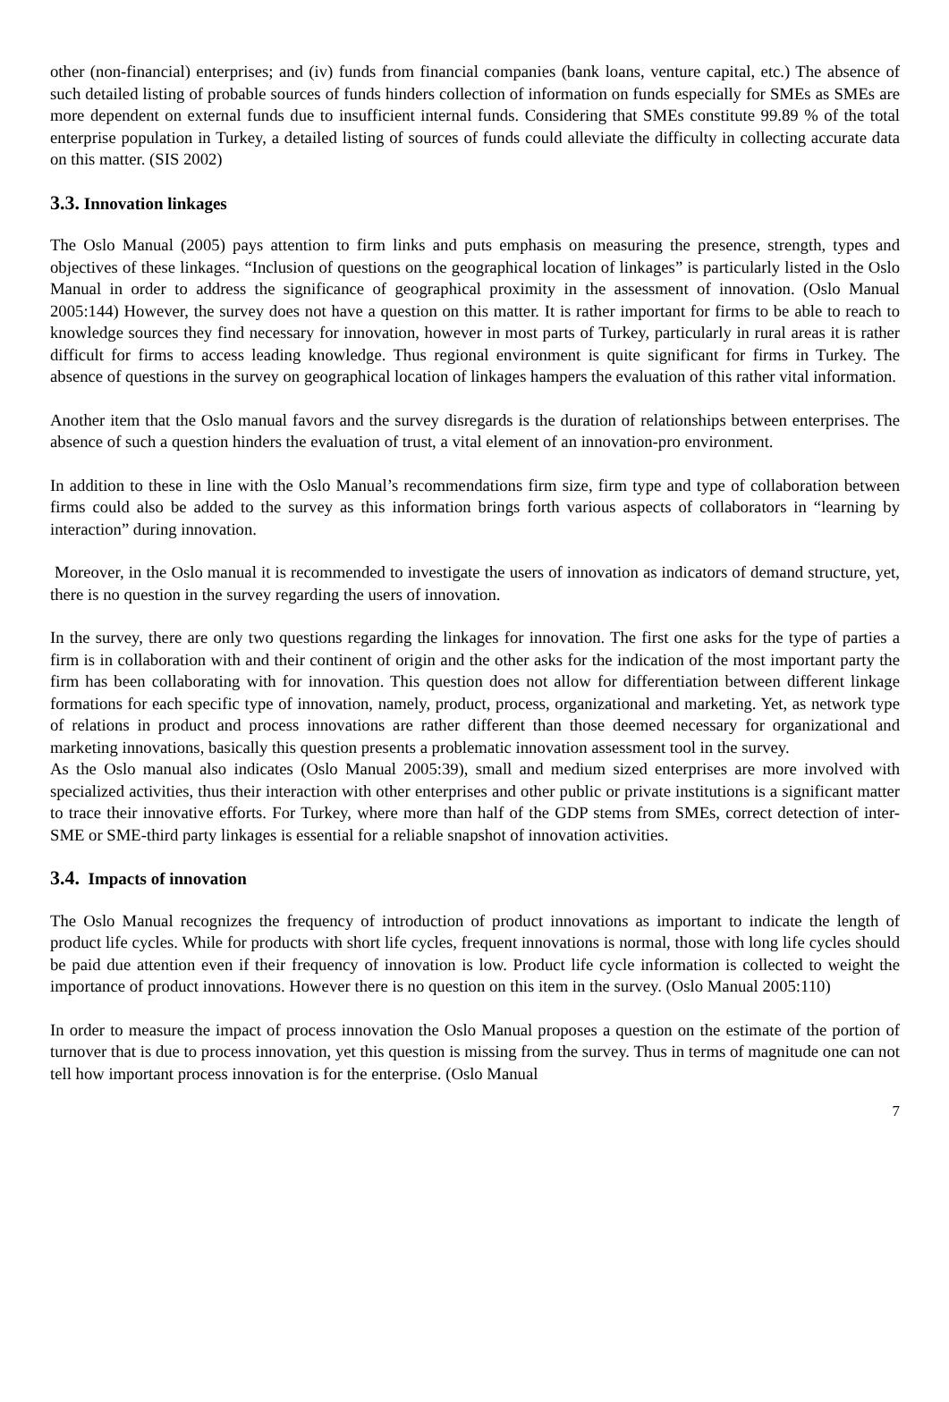other (non-financial) enterprises; and (iv) funds from financial companies (bank loans, venture capital, etc.) The absence of such detailed listing of probable sources of funds hinders collection of information on funds especially for SMEs as SMEs are more dependent on external funds due to insufficient internal funds. Considering that SMEs constitute 99.89 % of the total enterprise population in Turkey, a detailed listing of sources of funds could alleviate the difficulty in collecting accurate data on this matter. (SIS 2002)
3.3. Innovation linkages
The Oslo Manual (2005) pays attention to firm links and puts emphasis on measuring the presence, strength, types and objectives of these linkages. “Inclusion of questions on the geographical location of linkages” is particularly listed in the Oslo Manual in order to address the significance of geographical proximity in the assessment of innovation. (Oslo Manual 2005:144) However, the survey does not have a question on this matter. It is rather important for firms to be able to reach to knowledge sources they find necessary for innovation, however in most parts of Turkey, particularly in rural areas it is rather difficult for firms to access leading knowledge. Thus regional environment is quite significant for firms in Turkey. The absence of questions in the survey on geographical location of linkages hampers the evaluation of this rather vital information.
Another item that the Oslo manual favors and the survey disregards is the duration of relationships between enterprises. The absence of such a question hinders the evaluation of trust, a vital element of an innovation-pro environment.
In addition to these in line with the Oslo Manual’s recommendations firm size, firm type and type of collaboration between firms could also be added to the survey as this information brings forth various aspects of collaborators in “learning by interaction” during innovation.
Moreover, in the Oslo manual it is recommended to investigate the users of innovation as indicators of demand structure, yet, there is no question in the survey regarding the users of innovation.
In the survey, there are only two questions regarding the linkages for innovation. The first one asks for the type of parties a firm is in collaboration with and their continent of origin and the other asks for the indication of the most important party the firm has been collaborating with for innovation. This question does not allow for differentiation between different linkage formations for each specific type of innovation, namely, product, process, organizational and marketing. Yet, as network type of relations in product and process innovations are rather different than those deemed necessary for organizational and marketing innovations, basically this question presents a problematic innovation assessment tool in the survey.
As the Oslo manual also indicates (Oslo Manual 2005:39), small and medium sized enterprises are more involved with specialized activities, thus their interaction with other enterprises and other public or private institutions is a significant matter to trace their innovative efforts. For Turkey, where more than half of the GDP stems from SMEs, correct detection of inter-SME or SME-third party linkages is essential for a reliable snapshot of innovation activities.
3.4. Impacts of innovation
The Oslo Manual recognizes the frequency of introduction of product innovations as important to indicate the length of product life cycles. While for products with short life cycles, frequent innovations is normal, those with long life cycles should be paid due attention even if their frequency of innovation is low. Product life cycle information is collected to weight the importance of product innovations. However there is no question on this item in the survey. (Oslo Manual 2005:110)
In order to measure the impact of process innovation the Oslo Manual proposes a question on the estimate of the portion of turnover that is due to process innovation, yet this question is missing from the survey. Thus in terms of magnitude one can not tell how important process innovation is for the enterprise. (Oslo Manual
7